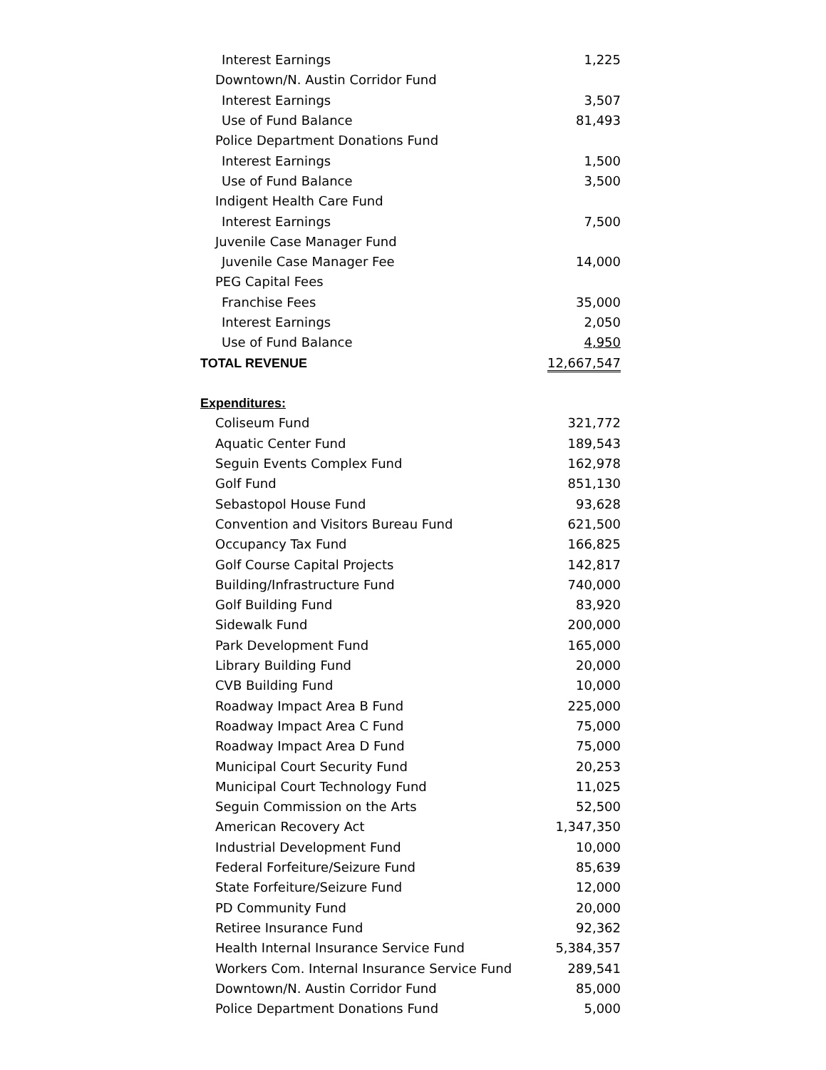| Interest Earnings | 1,225 |
| Downtown/N. Austin Corridor Fund | |
| Interest Earnings | 3,507 |
| Use of Fund Balance | 81,493 |
| Police Department Donations Fund | |
| Interest Earnings | 1,500 |
| Use of Fund Balance | 3,500 |
| Indigent Health Care Fund | |
| Interest Earnings | 7,500 |
| Juvenile Case Manager Fund | |
| Juvenile Case Manager Fee | 14,000 |
| PEG Capital Fees | |
| Franchise Fees | 35,000 |
| Interest Earnings | 2,050 |
| Use of Fund Balance | 4,950 |
| TOTAL REVENUE | 12,667,547 |
| Expenditures: | |
| Coliseum Fund | 321,772 |
| Aquatic Center Fund | 189,543 |
| Seguin Events Complex Fund | 162,978 |
| Golf Fund | 851,130 |
| Sebastopol House Fund | 93,628 |
| Convention and Visitors Bureau Fund | 621,500 |
| Occupancy Tax Fund | 166,825 |
| Golf Course Capital Projects | 142,817 |
| Building/Infrastructure Fund | 740,000 |
| Golf Building Fund | 83,920 |
| Sidewalk Fund | 200,000 |
| Park Development Fund | 165,000 |
| Library Building Fund | 20,000 |
| CVB Building Fund | 10,000 |
| Roadway Impact Area B Fund | 225,000 |
| Roadway Impact Area C Fund | 75,000 |
| Roadway Impact Area D Fund | 75,000 |
| Municipal Court Security Fund | 20,253 |
| Municipal Court Technology Fund | 11,025 |
| Seguin Commission on the Arts | 52,500 |
| American Recovery Act | 1,347,350 |
| Industrial Development Fund | 10,000 |
| Federal Forfeiture/Seizure Fund | 85,639 |
| State Forfeiture/Seizure Fund | 12,000 |
| PD Community Fund | 20,000 |
| Retiree Insurance Fund | 92,362 |
| Health Internal Insurance Service Fund | 5,384,357 |
| Workers Com. Internal Insurance Service Fund | 289,541 |
| Downtown/N. Austin Corridor Fund | 85,000 |
| Police Department Donations Fund | 5,000 |